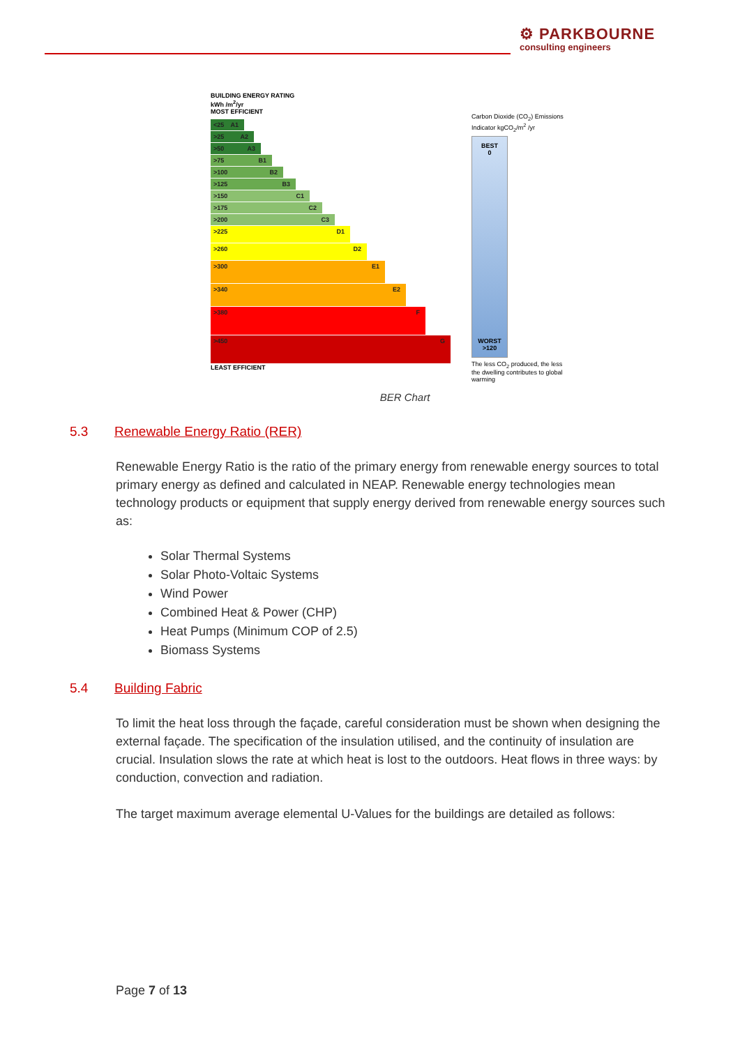⚙ PARKBOURNE
consulting engineers
BUILDING ENERGY RATING
kWh /m<sup>2</sup>/yr
MOST EFFICIENT
<25 A1
>25 A2
>50 A3
>75 B1
>100 B2
>125 B3
>150 C1
>175 C2
>200 C3
>225 D1
>260 D2
>300 E1
>340 E2
>380 F
>450 G
LEAST EFFICIENT
Carbon Dioxide (CO<sub>2</sub>) Emissions Indicator kgCO<sub>2</sub>/m<sup>2</sup> /yr
BEST
0
WORST
>120
The less CO<sub>2</sub> produced, the less the dwelling contributes to global warming
BER Chart
5.3 Renewable Energy Ratio (RER)
Renewable Energy Ratio is the ratio of the primary energy from renewable energy sources to total primary energy as defined and calculated in NEAP. Renewable energy technologies mean technology products or equipment that supply energy derived from renewable energy sources such as:
Solar Thermal Systems
Solar Photo-Voltaic Systems
Wind Power
Combined Heat & Power (CHP)
Heat Pumps (Minimum COP of 2.5)
Biomass Systems
5.4 Building Fabric
To limit the heat loss through the façade, careful consideration must be shown when designing the external façade. The specification of the insulation utilised, and the continuity of insulation are crucial. Insulation slows the rate at which heat is lost to the outdoors. Heat flows in three ways: by conduction, convection and radiation.
The target maximum average elemental U-Values for the buildings are detailed as follows:
Page 7 of 13